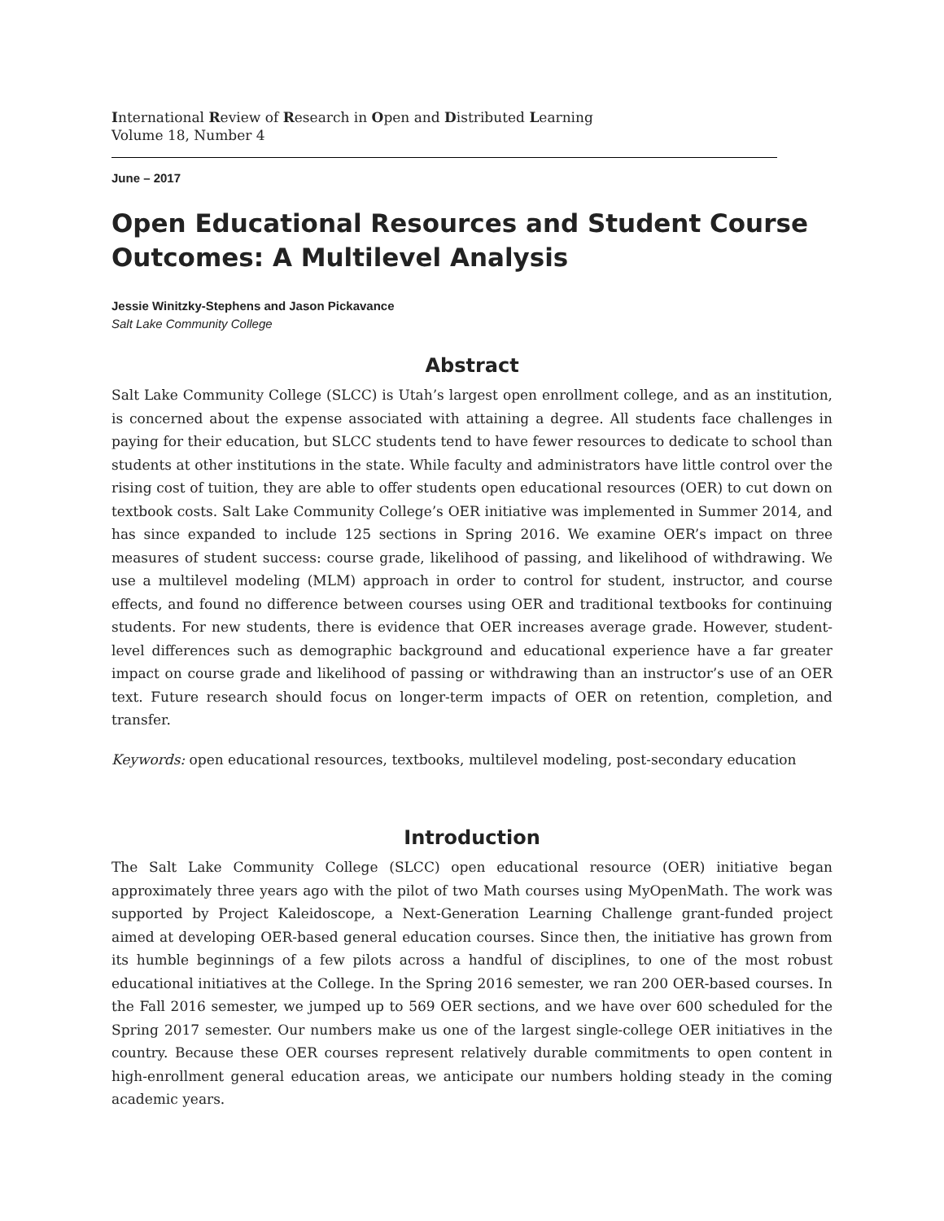International Review of Research in Open and Distributed Learning
Volume 18, Number 4
June – 2017
Open Educational Resources and Student Course Outcomes: A Multilevel Analysis
Jessie Winitzky-Stephens and Jason Pickavance
Salt Lake Community College
Abstract
Salt Lake Community College (SLCC) is Utah’s largest open enrollment college, and as an institution, is concerned about the expense associated with attaining a degree. All students face challenges in paying for their education, but SLCC students tend to have fewer resources to dedicate to school than students at other institutions in the state. While faculty and administrators have little control over the rising cost of tuition, they are able to offer students open educational resources (OER) to cut down on textbook costs. Salt Lake Community College’s OER initiative was implemented in Summer 2014, and has since expanded to include 125 sections in Spring 2016. We examine OER’s impact on three measures of student success: course grade, likelihood of passing, and likelihood of withdrawing. We use a multilevel modeling (MLM) approach in order to control for student, instructor, and course effects, and found no difference between courses using OER and traditional textbooks for continuing students. For new students, there is evidence that OER increases average grade. However, student-level differences such as demographic background and educational experience have a far greater impact on course grade and likelihood of passing or withdrawing than an instructor’s use of an OER text. Future research should focus on longer-term impacts of OER on retention, completion, and transfer.
Keywords: open educational resources, textbooks, multilevel modeling, post-secondary education
Introduction
The Salt Lake Community College (SLCC) open educational resource (OER) initiative began approximately three years ago with the pilot of two Math courses using MyOpenMath. The work was supported by Project Kaleidoscope, a Next-Generation Learning Challenge grant-funded project aimed at developing OER-based general education courses. Since then, the initiative has grown from its humble beginnings of a few pilots across a handful of disciplines, to one of the most robust educational initiatives at the College. In the Spring 2016 semester, we ran 200 OER-based courses. In the Fall 2016 semester, we jumped up to 569 OER sections, and we have over 600 scheduled for the Spring 2017 semester. Our numbers make us one of the largest single-college OER initiatives in the country. Because these OER courses represent relatively durable commitments to open content in high-enrollment general education areas, we anticipate our numbers holding steady in the coming academic years.